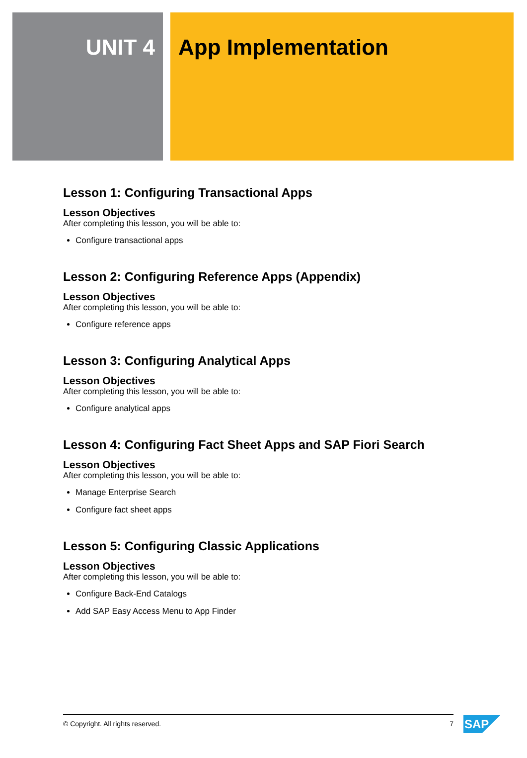UNIT 4 App Implementation
Lesson 1: Configuring Transactional Apps
Lesson Objectives
After completing this lesson, you will be able to:
Configure transactional apps
Lesson 2: Configuring Reference Apps (Appendix)
Lesson Objectives
After completing this lesson, you will be able to:
Configure reference apps
Lesson 3: Configuring Analytical Apps
Lesson Objectives
After completing this lesson, you will be able to:
Configure analytical apps
Lesson 4: Configuring Fact Sheet Apps and SAP Fiori Search
Lesson Objectives
After completing this lesson, you will be able to:
Manage Enterprise Search
Configure fact sheet apps
Lesson 5: Configuring Classic Applications
Lesson Objectives
After completing this lesson, you will be able to:
Configure Back-End Catalogs
Add SAP Easy Access Menu to App Finder
© Copyright. All rights reserved. 7 SAP